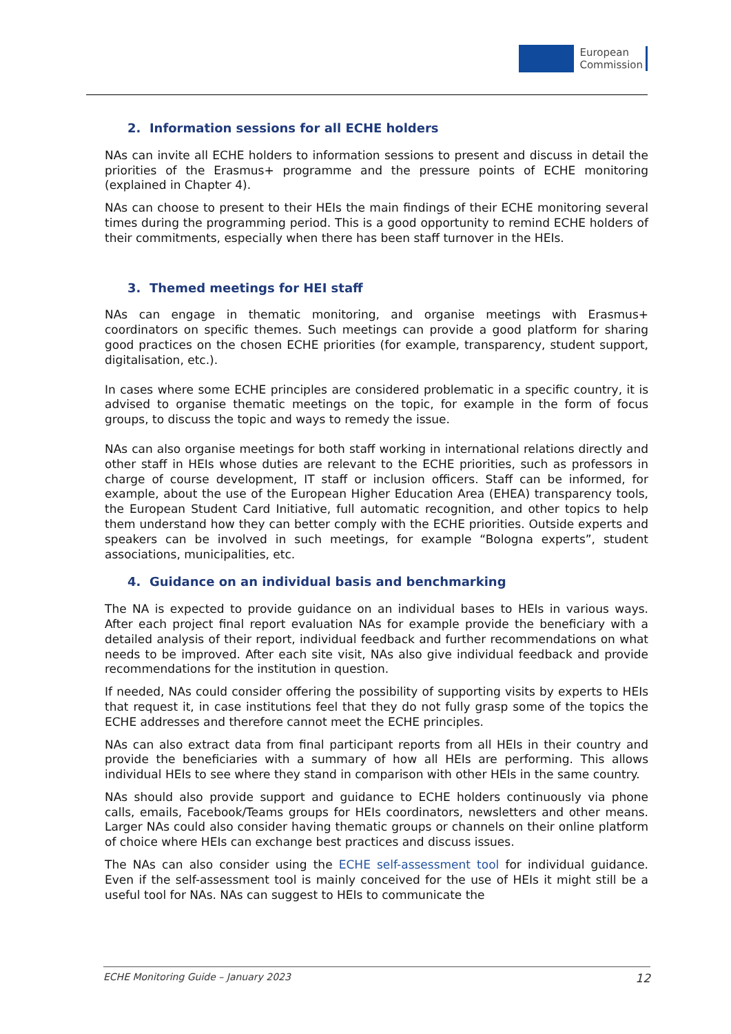European
Commission
2. Information sessions for all ECHE holders
NAs can invite all ECHE holders to information sessions to present and discuss in detail the priorities of the Erasmus+ programme and the pressure points of ECHE monitoring (explained in Chapter 4).
NAs can choose to present to their HEIs the main findings of their ECHE monitoring several times during the programming period. This is a good opportunity to remind ECHE holders of their commitments, especially when there has been staff turnover in the HEIs.
3. Themed meetings for HEI staff
NAs can engage in thematic monitoring, and organise meetings with Erasmus+ coordinators on specific themes. Such meetings can provide a good platform for sharing good practices on the chosen ECHE priorities (for example, transparency, student support, digitalisation, etc.).
In cases where some ECHE principles are considered problematic in a specific country, it is advised to organise thematic meetings on the topic, for example in the form of focus groups, to discuss the topic and ways to remedy the issue.
NAs can also organise meetings for both staff working in international relations directly and other staff in HEIs whose duties are relevant to the ECHE priorities, such as professors in charge of course development, IT staff or inclusion officers. Staff can be informed, for example, about the use of the European Higher Education Area (EHEA) transparency tools, the European Student Card Initiative, full automatic recognition, and other topics to help them understand how they can better comply with the ECHE priorities. Outside experts and speakers can be involved in such meetings, for example “Bologna experts”, student associations, municipalities, etc.
4. Guidance on an individual basis and benchmarking
The NA is expected to provide guidance on an individual bases to HEIs in various ways. After each project final report evaluation NAs for example provide the beneficiary with a detailed analysis of their report, individual feedback and further recommendations on what needs to be improved. After each site visit, NAs also give individual feedback and provide recommendations for the institution in question.
If needed, NAs could consider offering the possibility of supporting visits by experts to HEIs that request it, in case institutions feel that they do not fully grasp some of the topics the ECHE addresses and therefore cannot meet the ECHE principles.
NAs can also extract data from final participant reports from all HEIs in their country and provide the beneficiaries with a summary of how all HEIs are performing. This allows individual HEIs to see where they stand in comparison with other HEIs in the same country.
NAs should also provide support and guidance to ECHE holders continuously via phone calls, emails, Facebook/Teams groups for HEIs coordinators, newsletters and other means. Larger NAs could also consider having thematic groups or channels on their online platform of choice where HEIs can exchange best practices and discuss issues.
The NAs can also consider using the ECHE self-assessment tool for individual guidance. Even if the self-assessment tool is mainly conceived for the use of HEIs it might still be a useful tool for NAs. NAs can suggest to HEIs to communicate the
ECHE Monitoring Guide – January 2023 12